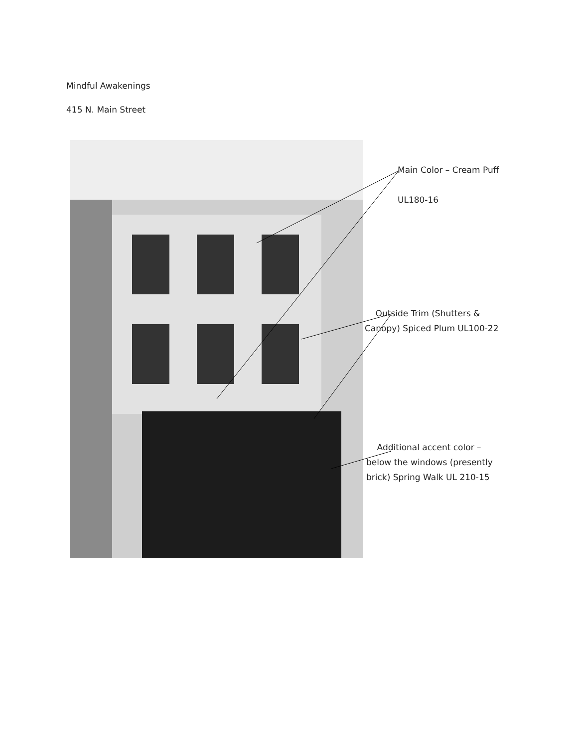Mindful Awakenings
415 N. Main Street
Main Color – Cream Puff
UL180-16
Outside Trim (Shutters &
Canopy) Spiced Plum UL100-22
Additional accent color –
below the windows (presently
brick) Spring Walk UL 210-15